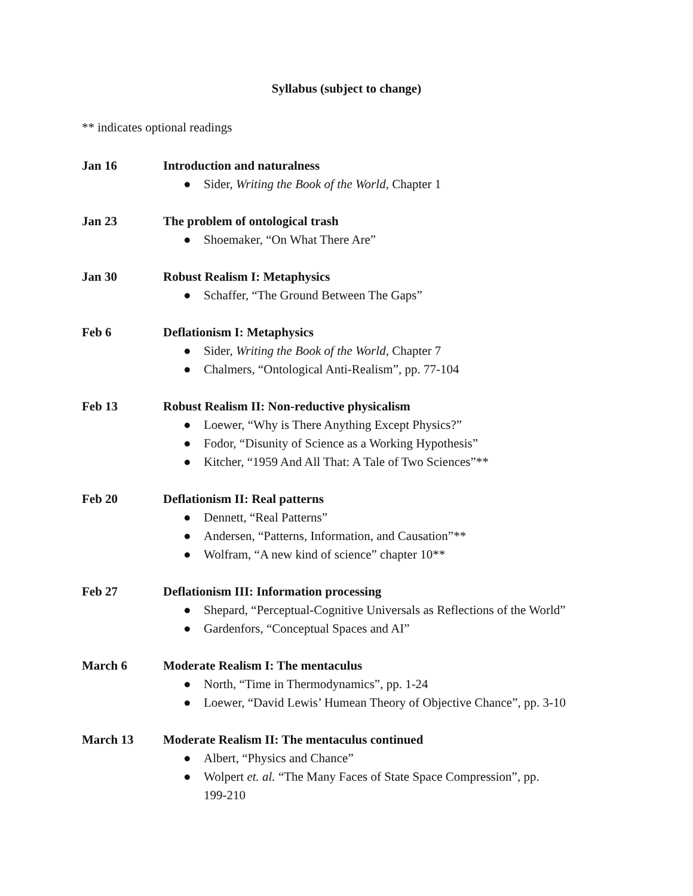Syllabus (subject to change)
** indicates optional readings
Jan 16 Introduction and naturalness
● Sider, Writing the Book of the World, Chapter 1
Jan 23 The problem of ontological trash
● Shoemaker, “On What There Are”
Jan 30 Robust Realism I: Metaphysics
● Schaffer, “The Ground Between The Gaps”
Feb 6 Deflationism I: Metaphysics
● Sider, Writing the Book of the World, Chapter 7
● Chalmers, “Ontological Anti-Realism”, pp. 77-104
Feb 13 Robust Realism II: Non-reductive physicalism
● Loewer, “Why is There Anything Except Physics?”
● Fodor, “Disunity of Science as a Working Hypothesis”
● Kitcher, “1959 And All That: A Tale of Two Sciences”**
Feb 20 Deflationism II: Real patterns
● Dennett, “Real Patterns”
● Andersen, “Patterns, Information, and Causation”**
● Wolfram, “A new kind of science” chapter 10**
Feb 27 Deflationism III: Information processing
● Shepard, “Perceptual-Cognitive Universals as Reflections of the World”
● Gardenfors, “Conceptual Spaces and AI”
March 6 Moderate Realism I: The mentaculus
● North, “Time in Thermodynamics”, pp. 1-24
● Loewer, “David Lewis’ Humean Theory of Objective Chance”, pp. 3-10
March 13 Moderate Realism II: The mentaculus continued
● Albert, “Physics and Chance”
● Wolpert et. al. “The Many Faces of State Space Compression”, pp.
199-210